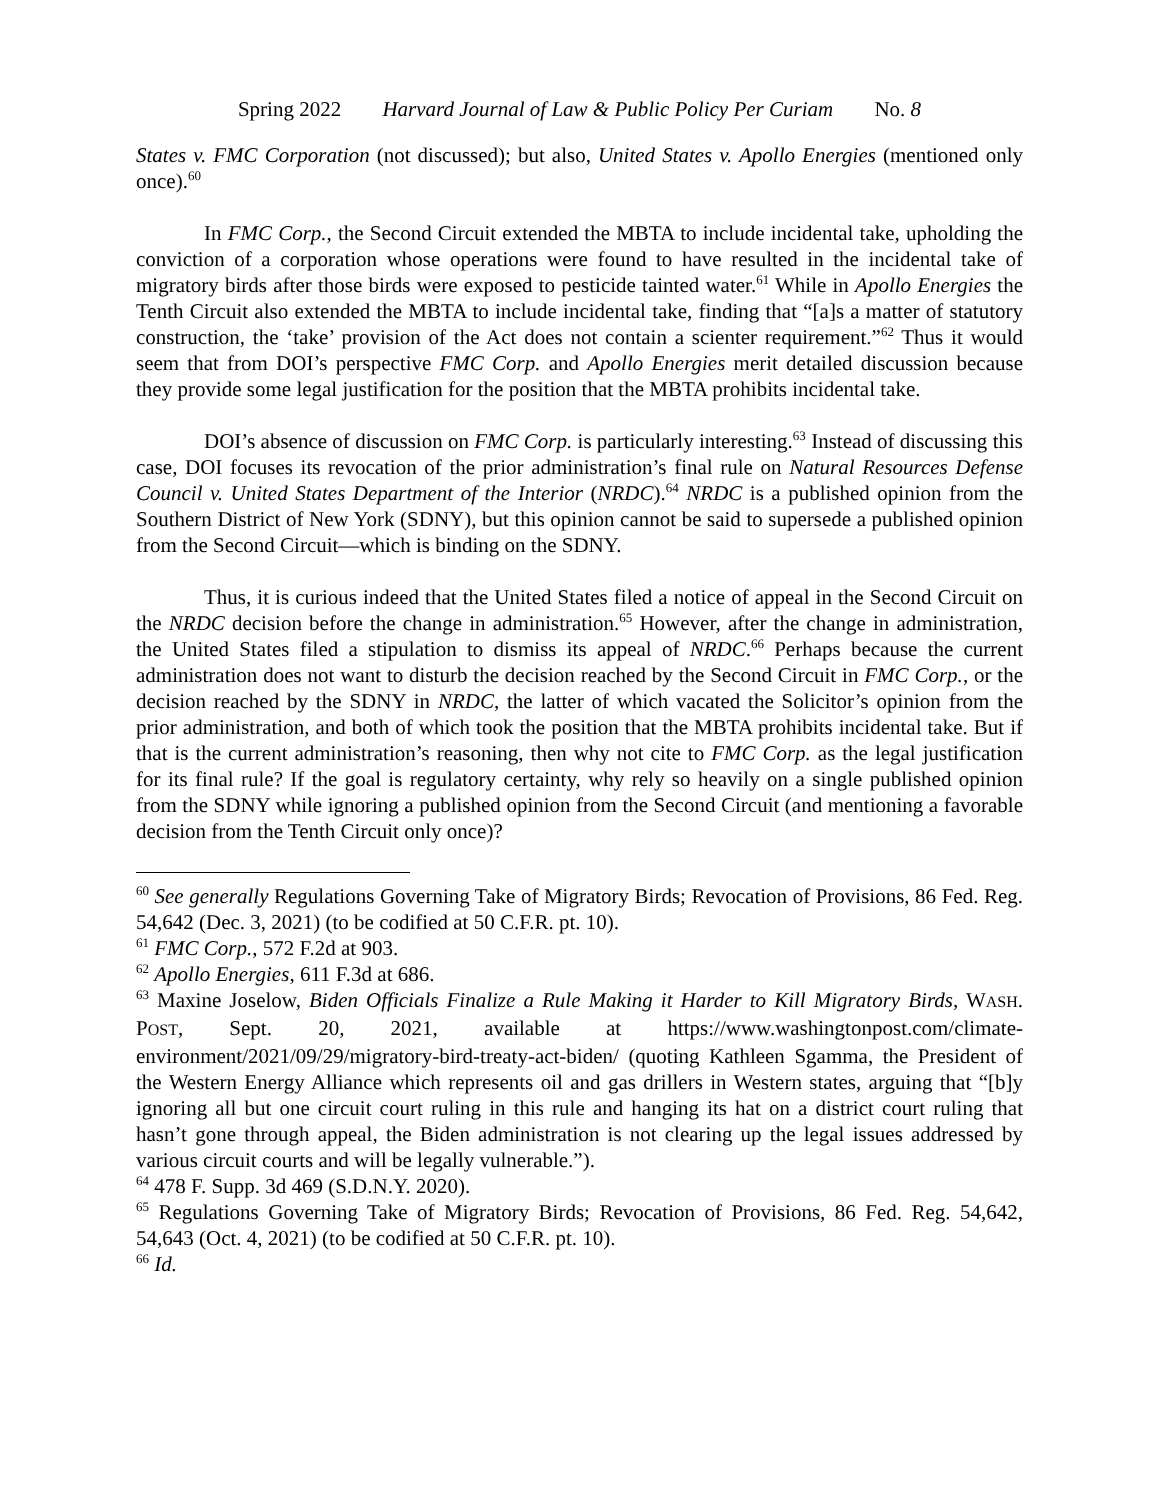Spring 2022 Harvard Journal of Law & Public Policy Per Curiam No. 8
States v. FMC Corporation (not discussed); but also, United States v. Apollo Energies (mentioned only once).<sup>60</sup>
In FMC Corp., the Second Circuit extended the MBTA to include incidental take, upholding the conviction of a corporation whose operations were found to have resulted in the incidental take of migratory birds after those birds were exposed to pesticide tainted water.<sup>61</sup> While in Apollo Energies the Tenth Circuit also extended the MBTA to include incidental take, finding that “[a]s a matter of statutory construction, the ‘take’ provision of the Act does not contain a scienter requirement.”<sup>62</sup> Thus it would seem that from DOI’s perspective FMC Corp. and Apollo Energies merit detailed discussion because they provide some legal justification for the position that the MBTA prohibits incidental take.
DOI’s absence of discussion on FMC Corp. is particularly interesting.<sup>63</sup> Instead of discussing this case, DOI focuses its revocation of the prior administration’s final rule on Natural Resources Defense Council v. United States Department of the Interior (NRDC).<sup>64</sup> NRDC is a published opinion from the Southern District of New York (SDNY), but this opinion cannot be said to supersede a published opinion from the Second Circuit—which is binding on the SDNY.
Thus, it is curious indeed that the United States filed a notice of appeal in the Second Circuit on the NRDC decision before the change in administration.<sup>65</sup> However, after the change in administration, the United States filed a stipulation to dismiss its appeal of NRDC.<sup>66</sup> Perhaps because the current administration does not want to disturb the decision reached by the Second Circuit in FMC Corp., or the decision reached by the SDNY in NRDC, the latter of which vacated the Solicitor’s opinion from the prior administration, and both of which took the position that the MBTA prohibits incidental take. But if that is the current administration’s reasoning, then why not cite to FMC Corp. as the legal justification for its final rule? If the goal is regulatory certainty, why rely so heavily on a single published opinion from the SDNY while ignoring a published opinion from the Second Circuit (and mentioning a favorable decision from the Tenth Circuit only once)?
<sup>60</sup> See generally Regulations Governing Take of Migratory Birds; Revocation of Provisions, 86 Fed. Reg. 54,642 (Dec. 3, 2021) (to be codified at 50 C.F.R. pt. 10).
<sup>61</sup> FMC Corp., 572 F.2d at 903.
<sup>62</sup> Apollo Energies, 611 F.3d at 686.
<sup>63</sup> Maxine Joselow, Biden Officials Finalize a Rule Making it Harder to Kill Migratory Birds, WASH. POST, Sept. 20, 2021, available at https://www.washingtonpost.com/climate-environment/2021/09/29/migratory-bird-treaty-act-biden/ (quoting Kathleen Sgamma, the President of the Western Energy Alliance which represents oil and gas drillers in Western states, arguing that “[b]y ignoring all but one circuit court ruling in this rule and hanging its hat on a district court ruling that hasn’t gone through appeal, the Biden administration is not clearing up the legal issues addressed by various circuit courts and will be legally vulnerable.”).
<sup>64</sup> 478 F. Supp. 3d 469 (S.D.N.Y. 2020).
<sup>65</sup> Regulations Governing Take of Migratory Birds; Revocation of Provisions, 86 Fed. Reg. 54,642, 54,643 (Oct. 4, 2021) (to be codified at 50 C.F.R. pt. 10).
<sup>66</sup> Id.